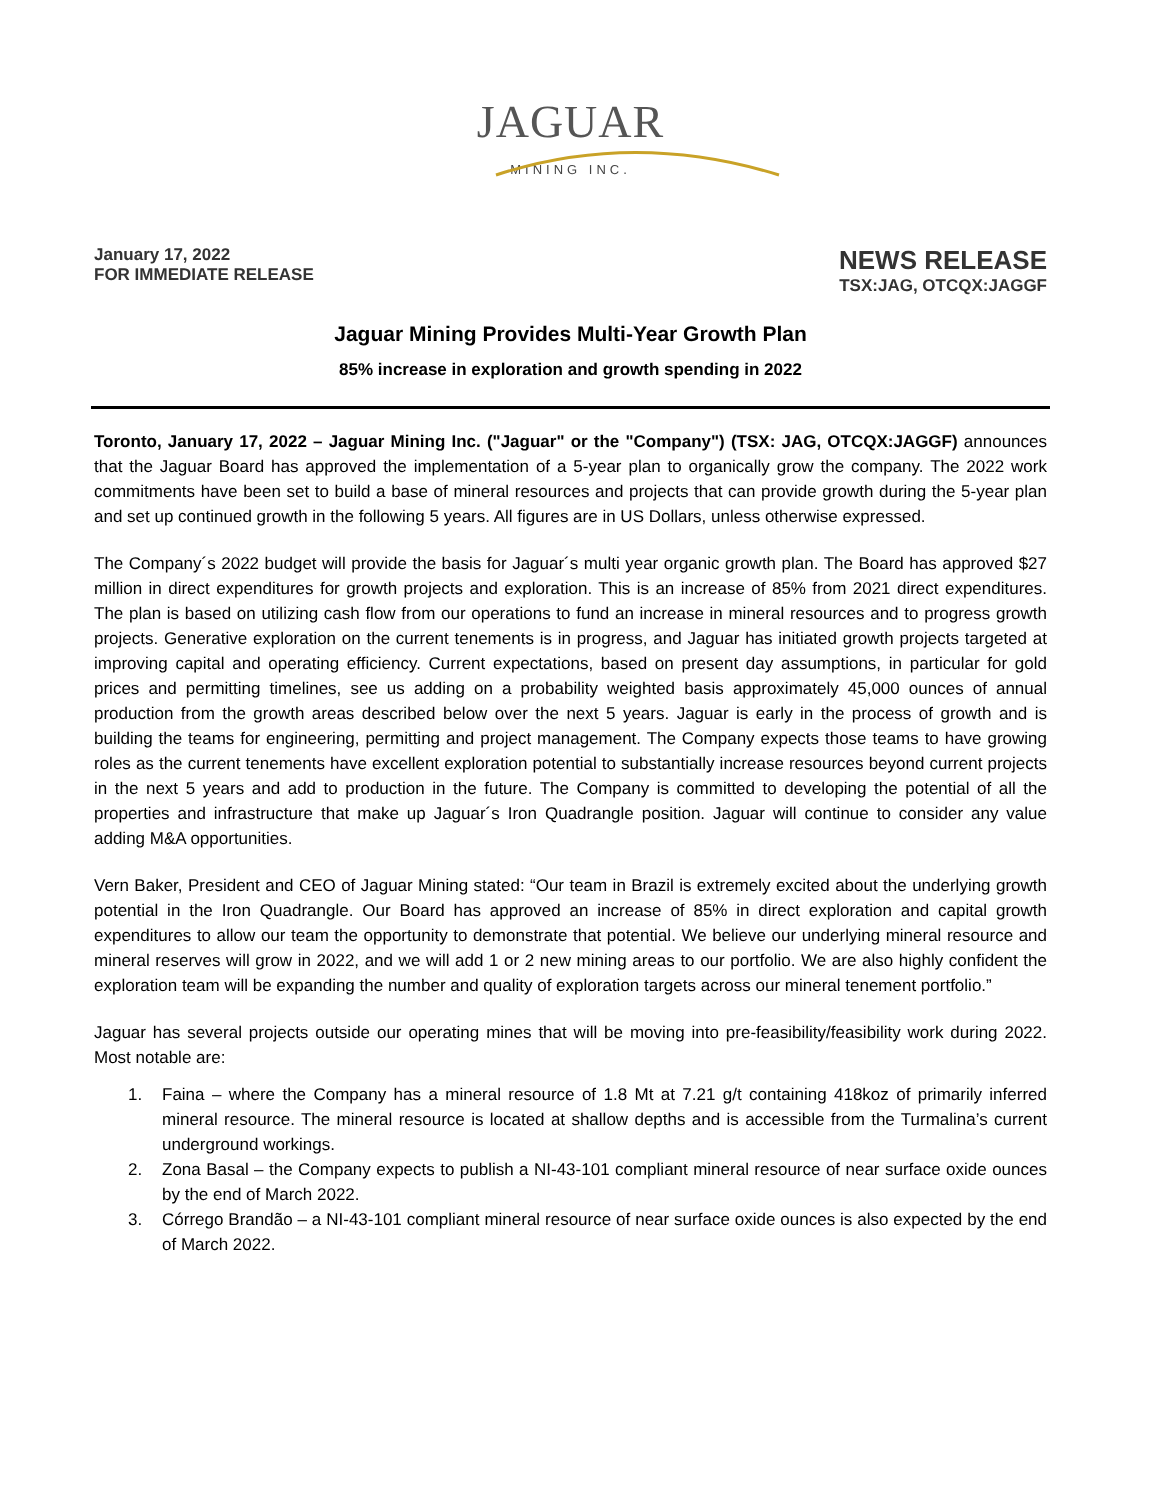JAGUAR
MINING INC.
January 17, 2022
FOR IMMEDIATE RELEASE
NEWS RELEASE
TSX:JAG, OTCQX:JAGGF
Jaguar Mining Provides Multi-Year Growth Plan
85% increase in exploration and growth spending in 2022
Toronto, January 17, 2022 – Jaguar Mining Inc. ("Jaguar" or the "Company") (TSX: JAG, OTCQX:JAGGF) announces that the Jaguar Board has approved the implementation of a 5-year plan to organically grow the company. The 2022 work commitments have been set to build a base of mineral resources and projects that can provide growth during the 5-year plan and set up continued growth in the following 5 years. All figures are in US Dollars, unless otherwise expressed.
The Company´s 2022 budget will provide the basis for Jaguar´s multi year organic growth plan. The Board has approved $27 million in direct expenditures for growth projects and exploration. This is an increase of 85% from 2021 direct expenditures. The plan is based on utilizing cash flow from our operations to fund an increase in mineral resources and to progress growth projects. Generative exploration on the current tenements is in progress, and Jaguar has initiated growth projects targeted at improving capital and operating efficiency. Current expectations, based on present day assumptions, in particular for gold prices and permitting timelines, see us adding on a probability weighted basis approximately 45,000 ounces of annual production from the growth areas described below over the next 5 years. Jaguar is early in the process of growth and is building the teams for engineering, permitting and project management. The Company expects those teams to have growing roles as the current tenements have excellent exploration potential to substantially increase resources beyond current projects in the next 5 years and add to production in the future. The Company is committed to developing the potential of all the properties and infrastructure that make up Jaguar´s Iron Quadrangle position. Jaguar will continue to consider any value adding M&A opportunities.
Vern Baker, President and CEO of Jaguar Mining stated: “Our team in Brazil is extremely excited about the underlying growth potential in the Iron Quadrangle. Our Board has approved an increase of 85% in direct exploration and capital growth expenditures to allow our team the opportunity to demonstrate that potential. We believe our underlying mineral resource and mineral reserves will grow in 2022, and we will add 1 or 2 new mining areas to our portfolio. We are also highly confident the exploration team will be expanding the number and quality of exploration targets across our mineral tenement portfolio.”
Jaguar has several projects outside our operating mines that will be moving into pre-feasibility/feasibility work during 2022. Most notable are:
1. Faina – where the Company has a mineral resource of 1.8 Mt at 7.21 g/t containing 418koz of primarily inferred mineral resource. The mineral resource is located at shallow depths and is accessible from the Turmalina’s current underground workings.
2. Zona Basal – the Company expects to publish a NI-43-101 compliant mineral resource of near surface oxide ounces by the end of March 2022.
3. Córrego Brandão – a NI-43-101 compliant mineral resource of near surface oxide ounces is also expected by the end of March 2022.